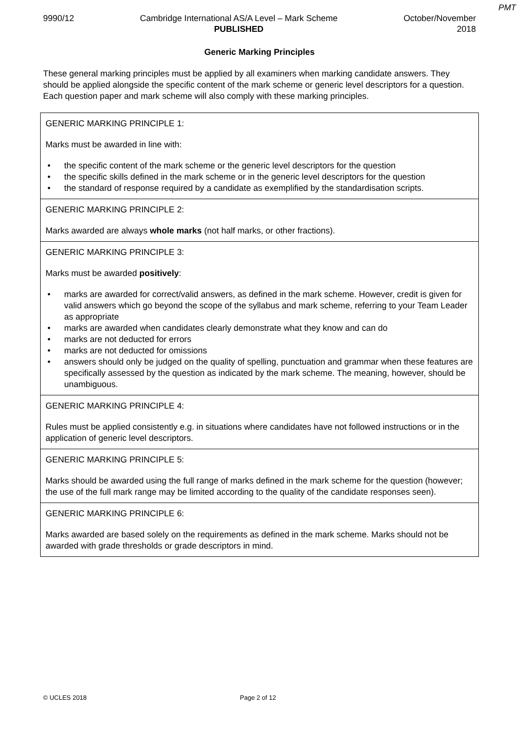PMT
9990/12 Cambridge International AS/A Level – Mark Scheme
PUBLISHED
October/November
2018
Generic Marking Principles
These general marking principles must be applied by all examiners when marking candidate answers. They should be applied alongside the specific content of the mark scheme or generic level descriptors for a question. Each question paper and mark scheme will also comply with these marking principles.
| GENERIC MARKING PRINCIPLE 1: Marks must be awarded in line with: • the specific content of the mark scheme or the generic level descriptors for the question • the specific skills defined in the mark scheme or in the generic level descriptors for the question • the standard of response required by a candidate as exemplified by the standardisation scripts. |
| GENERIC MARKING PRINCIPLE 2: Marks awarded are always whole marks (not half marks, or other fractions). |
| GENERIC MARKING PRINCIPLE 3: Marks must be awarded positively : • marks are awarded for correct/valid answers, as defined in the mark scheme. However, credit is given for valid answers which go beyond the scope of the syllabus and mark scheme, referring to your Team Leader as appropriate • marks are awarded when candidates clearly demonstrate what they know and can do • marks are not deducted for errors • marks are not deducted for omissions • answers should only be judged on the quality of spelling, punctuation and grammar when these features are specifically assessed by the question as indicated by the mark scheme. The meaning, however, should be unambiguous. |
| GENERIC MARKING PRINCIPLE 4: Rules must be applied consistently e.g. in situations where candidates have not followed instructions or in the application of generic level descriptors. |
| GENERIC MARKING PRINCIPLE 5: Marks should be awarded using the full range of marks defined in the mark scheme for the question (however; the use of the full mark range may be limited according to the quality of the candidate responses seen). |
| GENERIC MARKING PRINCIPLE 6: Marks awarded are based solely on the requirements as defined in the mark scheme. Marks should not be awarded with grade thresholds or grade descriptors in mind. |
© UCLES 2018 Page 2 of 12